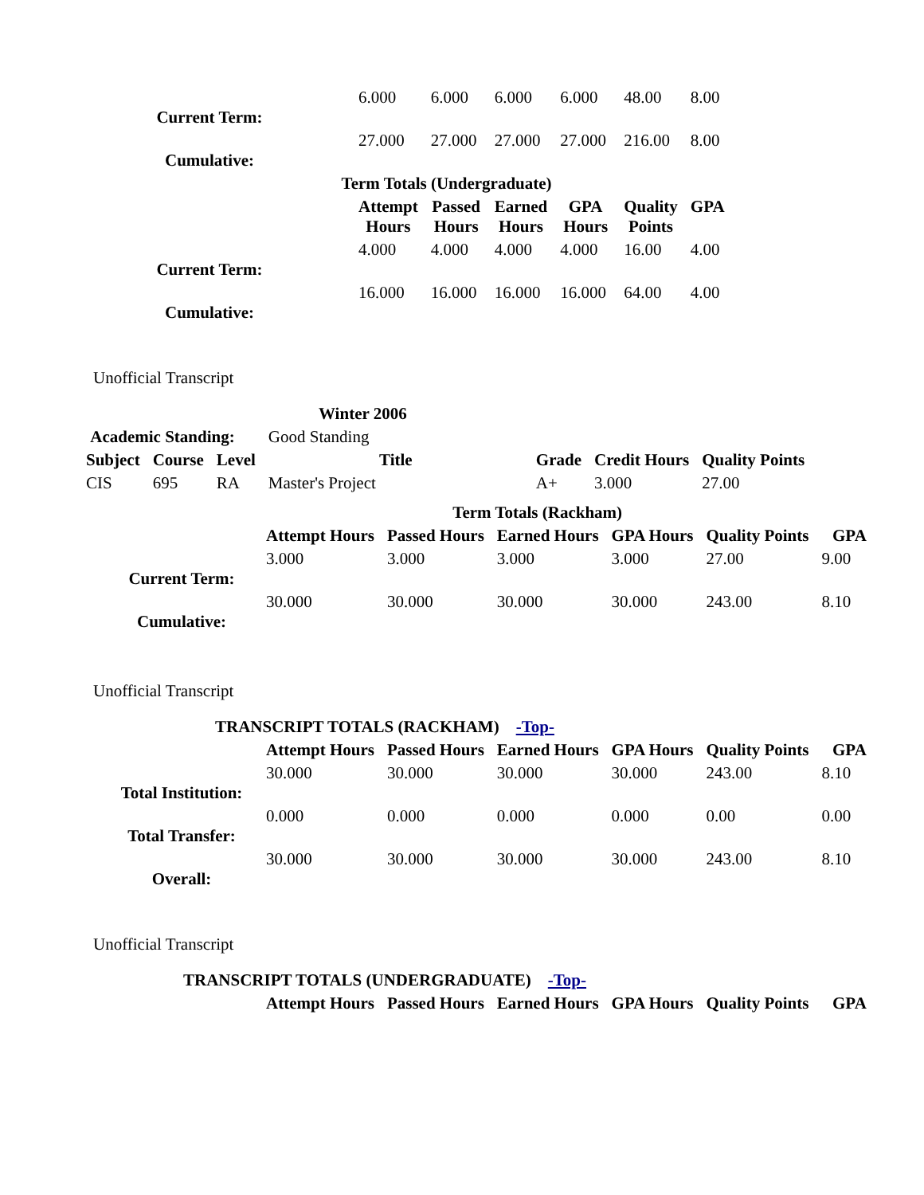| Current Term: | | 6.000 | 6.000 | 6.000 | 6.000 | 48.00 | 8.00 |
| Cumulative: | | 27.000 | 27.000 | 27.000 | 27.000 | 216.00 | 8.00 |
| | Term Totals (Undergraduate) | | | | | | |
| | | Attempt Hours | Passed Hours | Earned Hours | GPA Hours | Quality Points | GPA |
| Current Term: | | 4.000 | 4.000 | 4.000 | 4.000 | 16.00 | 4.00 |
| Cumulative: | | 16.000 | 16.000 | 16.000 | 16.000 | 64.00 | 4.00 |
Unofficial Transcript
| Winter 2006 | | | | | | |
| Academic Standing: | | | Good Standing | | | |
| Subject | Course | Level | Title | Grade | Credit Hours | Quality Points |
| CIS | 695 | RA | Master's Project | A+ | 3.000 | 27.00 |
| | Term Totals (Rackham) | | | | | |
| | Attempt Hours | Passed Hours | Earned Hours | GPA Hours | Quality Points | GPA |
| Current Term: | 3.000 | 3.000 | 3.000 | 3.000 | 27.00 | 9.00 |
| Cumulative: | 30.000 | 30.000 | 30.000 | 30.000 | 243.00 | 8.10 |
Unofficial Transcript
| TRANSCRIPT TOTALS (RACKHAM) -Top- | | | | | | |
| | Attempt Hours | Passed Hours | Earned Hours | GPA Hours | Quality Points | GPA |
| Total Institution: | 30.000 | 30.000 | 30.000 | 30.000 | 243.00 | 8.10 |
| Total Transfer: | 0.000 | 0.000 | 0.000 | 0.000 | 0.00 | 0.00 |
| Overall: | 30.000 | 30.000 | 30.000 | 30.000 | 243.00 | 8.10 |
Unofficial Transcript
| TRANSCRIPT TOTALS (UNDERGRADUATE) -Top- | | | | | | |
| | Attempt Hours | Passed Hours | Earned Hours | GPA Hours | Quality Points | GPA |